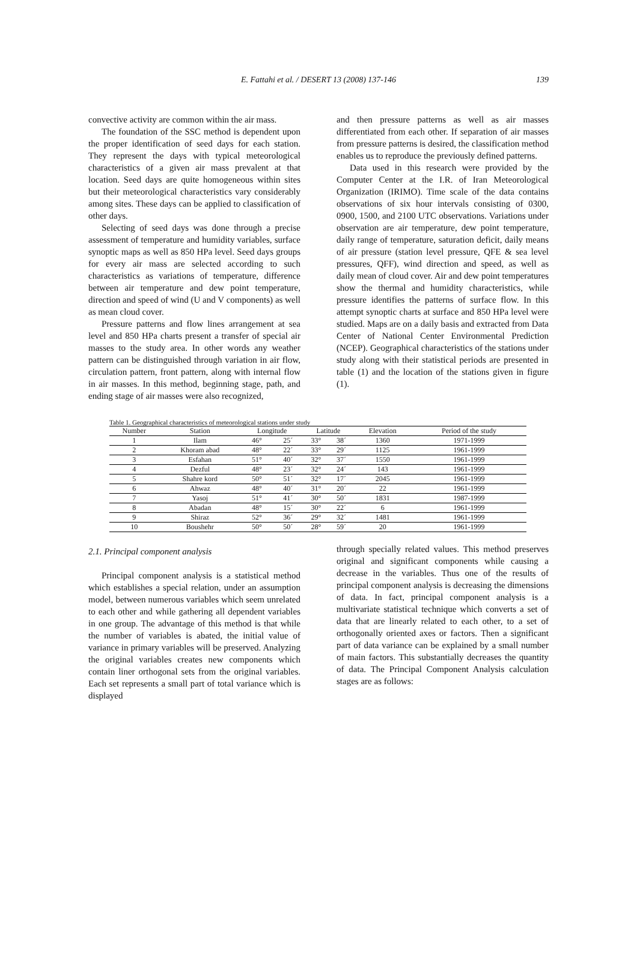E. Fattahi et al. / DESERT 13 (2008) 137-146 139
convective activity are common within the air mass.
The foundation of the SSC method is dependent upon the proper identification of seed days for each station. They represent the days with typical meteorological characteristics of a given air mass prevalent at that location. Seed days are quite homogeneous within sites but their meteorological characteristics vary considerably among sites. These days can be applied to classification of other days.
Selecting of seed days was done through a precise assessment of temperature and humidity variables, surface synoptic maps as well as 850 HPa level. Seed days groups for every air mass are selected according to such characteristics as variations of temperature, difference between air temperature and dew point temperature, direction and speed of wind (U and V components) as well as mean cloud cover.
Pressure patterns and flow lines arrangement at sea level and 850 HPa charts present a transfer of special air masses to the study area. In other words any weather pattern can be distinguished through variation in air flow, circulation pattern, front pattern, along with internal flow in air masses. In this method, beginning stage, path, and ending stage of air masses were also recognized,
and then pressure patterns as well as air masses differentiated from each other. If separation of air masses from pressure patterns is desired, the classification method enables us to reproduce the previously defined patterns.
Data used in this research were provided by the Computer Center at the I.R. of Iran Meteorological Organization (IRIMO). Time scale of the data contains observations of six hour intervals consisting of 0300, 0900, 1500, and 2100 UTC observations. Variations under observation are air temperature, dew point temperature, daily range of temperature, saturation deficit, daily means of air pressure (station level pressure, QFE & sea level pressures, QFF), wind direction and speed, as well as daily mean of cloud cover. Air and dew point temperatures show the thermal and humidity characteristics, while pressure identifies the patterns of surface flow. In this attempt synoptic charts at surface and 850 HPa level were studied. Maps are on a daily basis and extracted from Data Center of National Center Environmental Prediction (NCEP). Geographical characteristics of the stations under study along with their statistical periods are presented in table (1) and the location of the stations given in figure (1).
Table 1. Geographical characteristics of meteorological stations under study
| Number | Station | Longitude | | Latitude | | Elevation | Period of the study |
| --- | --- | --- | --- | --- | --- | --- | --- |
| 1 | Ilam | 46° | 25´ | 33° | 38´ | 1360 | 1971-1999 |
| 2 | Khoram abad | 48° | 22´ | 33° | 29´ | 1125 | 1961-1999 |
| 3 | Esfahan | 51° | 40´ | 32° | 37´ | 1550 | 1961-1999 |
| 4 | Dezful | 48° | 23´ | 32° | 24´ | 143 | 1961-1999 |
| 5 | Shahre kord | 50° | 51´ | 32° | 17´ | 2045 | 1961-1999 |
| 6 | Ahwaz | 48° | 40´ | 31° | 20´ | 22 | 1961-1999 |
| 7 | Yasoj | 51° | 41´ | 30° | 50´ | 1831 | 1987-1999 |
| 8 | Abadan | 48° | 15´ | 30° | 22´ | 6 | 1961-1999 |
| 9 | Shiraz | 52° | 36´ | 29° | 32´ | 1481 | 1961-1999 |
| 10 | Boushehr | 50° | 50´ | 28° | 59´ | 20 | 1961-1999 |
2.1. Principal component analysis
Principal component analysis is a statistical method which establishes a special relation, under an assumption model, between numerous variables which seem unrelated to each other and while gathering all dependent variables in one group. The advantage of this method is that while the number of variables is abated, the initial value of variance in primary variables will be preserved. Analyzing the original variables creates new components which contain liner orthogonal sets from the original variables. Each set represents a small part of total variance which is displayed
through specially related values. This method preserves original and significant components while causing a decrease in the variables. Thus one of the results of principal component analysis is decreasing the dimensions of data. In fact, principal component analysis is a multivariate statistical technique which converts a set of data that are linearly related to each other, to a set of orthogonally oriented axes or factors. Then a significant part of data variance can be explained by a small number of main factors. This substantially decreases the quantity of data. The Principal Component Analysis calculation stages are as follows: